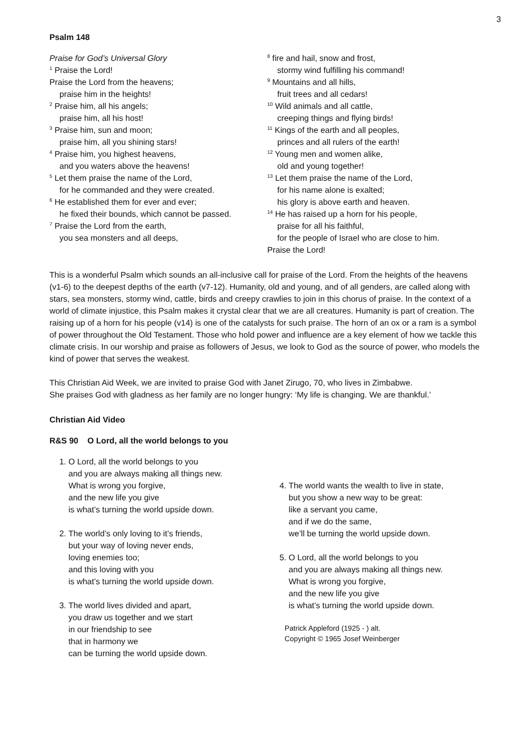3
Psalm 148
Praise for God’s Universal Glory
<sup>1</sup> Praise the Lord!
Praise the Lord from the heavens;
praise him in the heights!
<sup>2</sup> Praise him, all his angels;
praise him, all his host!
<sup>3</sup> Praise him, sun and moon;
praise him, all you shining stars!
<sup>4</sup> Praise him, you highest heavens,
and you waters above the heavens!
<sup>5</sup> Let them praise the name of the Lord,
for he commanded and they were created.
<sup>6</sup> He established them for ever and ever;
he fixed their bounds, which cannot be passed.
<sup>7</sup> Praise the Lord from the earth,
you sea monsters and all deeps,
<sup>8</sup> fire and hail, snow and frost,
stormy wind fulfilling his command!
<sup>9</sup> Mountains and all hills,
fruit trees and all cedars!
<sup>10</sup> Wild animals and all cattle,
creeping things and flying birds!
<sup>11</sup> Kings of the earth and all peoples,
princes and all rulers of the earth!
<sup>12</sup> Young men and women alike,
old and young together!
<sup>13</sup> Let them praise the name of the Lord,
for his name alone is exalted;
his glory is above earth and heaven.
<sup>14</sup> He has raised up a horn for his people,
praise for all his faithful,
for the people of Israel who are close to him.
Praise the Lord!
This is a wonderful Psalm which sounds an all-inclusive call for praise of the Lord. From the heights of the heavens (v1-6) to the deepest depths of the earth (v7-12). Humanity, old and young, and of all genders, are called along with stars, sea monsters, stormy wind, cattle, birds and creepy crawlies to join in this chorus of praise. In the context of a world of climate injustice, this Psalm makes it crystal clear that we are all creatures. Humanity is part of creation. The raising up of a horn for his people (v14) is one of the catalysts for such praise. The horn of an ox or a ram is a symbol of power throughout the Old Testament. Those who hold power and influence are a key element of how we tackle this climate crisis. In our worship and praise as followers of Jesus, we look to God as the source of power, who models the kind of power that serves the weakest.
This Christian Aid Week, we are invited to praise God with Janet Zirugo, 70, who lives in Zimbabwe.
She praises God with gladness as her family are no longer hungry: ‘My life is changing. We are thankful.’
Christian Aid Video
R&S 90 O Lord, all the world belongs to you
1. O Lord, all the world belongs to you
and you are always making all things new.
What is wrong you forgive,
and the new life you give
is what’s turning the world upside down.
2. The world’s only loving to it’s friends,
but your way of loving never ends,
loving enemies too;
and this loving with you
is what’s turning the world upside down.
3. The world lives divided and apart,
you draw us together and we start
in our friendship to see
that in harmony we
can be turning the world upside down.
4. The world wants the wealth to live in state,
but you show a new way to be great:
like a servant you came,
and if we do the same,
we’ll be turning the world upside down.
5. O Lord, all the world belongs to you
and you are always making all things new.
What is wrong you forgive,
and the new life you give
is what’s turning the world upside down.
Patrick Appleford (1925 - ) alt.
Copyright © 1965 Josef Weinberger